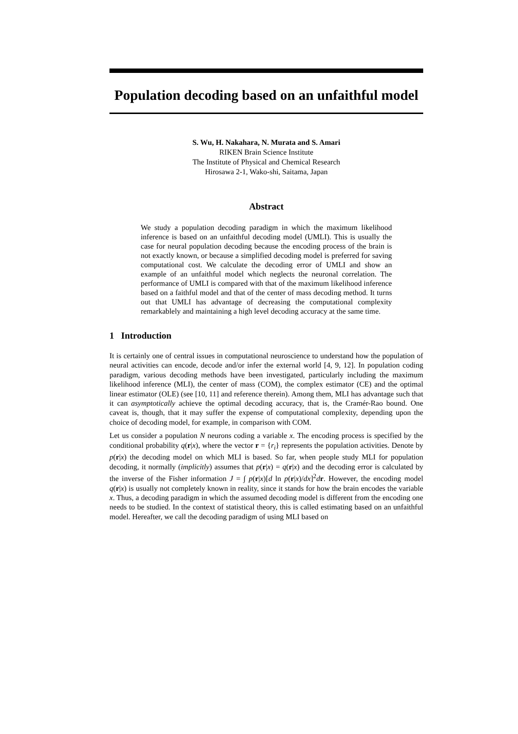Population decoding based on an unfaithful model
S. Wu, H. Nakahara, N. Murata and S. Amari
RIKEN Brain Science Institute
The Institute of Physical and Chemical Research
Hirosawa 2-1, Wako-shi, Saitama, Japan
Abstract
We study a population decoding paradigm in which the maximum likelihood inference is based on an unfaithful decoding model (UMLI). This is usually the case for neural population decoding because the encoding process of the brain is not exactly known, or because a simplified decoding model is preferred for saving computational cost. We calculate the decoding error of UMLI and show an example of an unfaithful model which neglects the neuronal correlation. The performance of UMLI is compared with that of the maximum likelihood inference based on a faithful model and that of the center of mass decoding method. It turns out that UMLI has advantage of decreasing the computational complexity remarkablely and maintaining a high level decoding accuracy at the same time.
1 Introduction
It is certainly one of central issues in computational neuroscience to understand how the population of neural activities can encode, decode and/or infer the external world [4, 9, 12]. In population coding paradigm, various decoding methods have been investigated, particularly including the maximum likelihood inference (MLI), the center of mass (COM), the complex estimator (CE) and the optimal linear estimator (OLE) (see [10, 11] and reference therein). Among them, MLI has advantage such that it can asymptotically achieve the optimal decoding accuracy, that is, the Cramér-Rao bound. One caveat is, though, that it may suffer the expense of computational complexity, depending upon the choice of decoding model, for example, in comparison with COM.
Let us consider a population N neurons coding a variable x. The encoding process is specified by the conditional probability q(r|x), where the vector r = {r<sub>i</sub>} represents the population activities. Denote by p(r|x) the decoding model on which MLI is based. So far, when people study MLI for population decoding, it normally (implicitly) assumes that p(r|x) = q(r|x) and the decoding error is calculated by the inverse of the Fisher information J = ∫ p(r|x)[d ln p(r|x)/dx]<sup>2</sup>dr. However, the encoding model q(r|x) is usually not completely known in reality, since it stands for how the brain encodes the variable x. Thus, a decoding paradigm in which the assumed decoding model is different from the encoding one needs to be studied. In the context of statistical theory, this is called estimating based on an unfaithful model. Hereafter, we call the decoding paradigm of using MLI based on